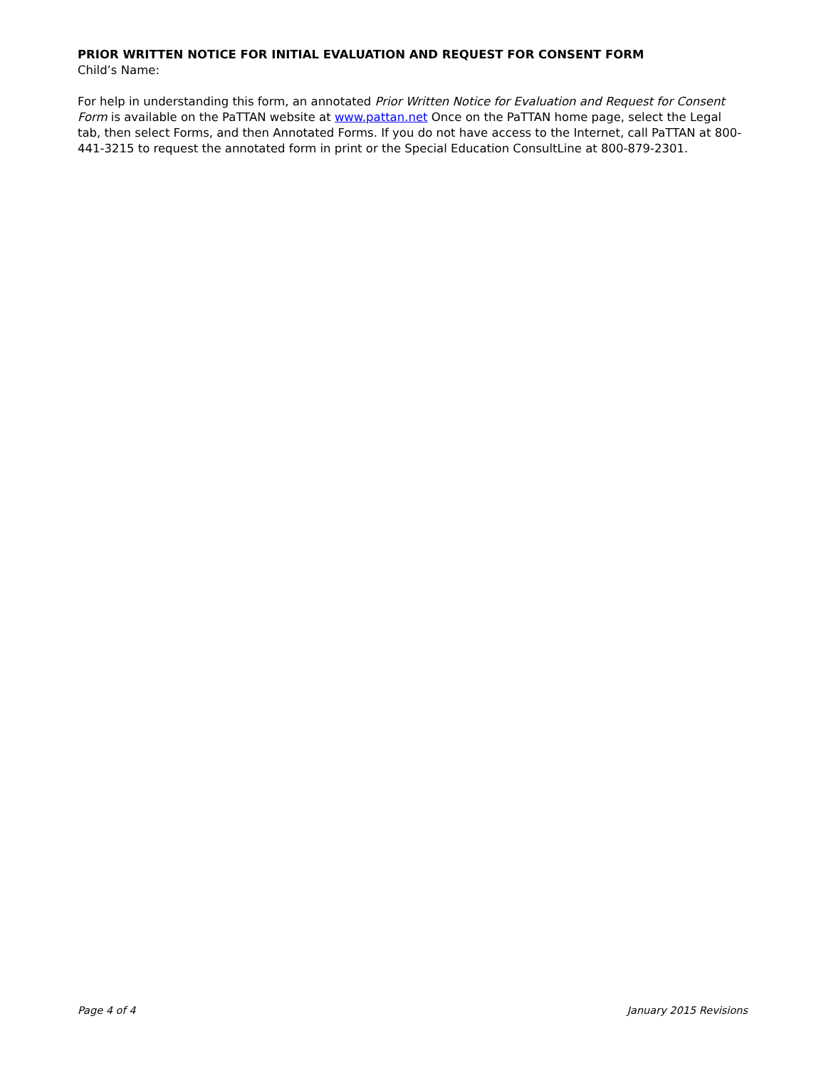PRIOR WRITTEN NOTICE FOR INITIAL EVALUATION AND REQUEST FOR CONSENT FORM
Child’s Name:
For help in understanding this form, an annotated Prior Written Notice for Evaluation and Request for Consent Form is available on the PaTTAN website at www.pattan.net Once on the PaTTAN home page, select the Legal tab, then select Forms, and then Annotated Forms. If you do not have access to the Internet, call PaTTAN at 800-441-3215 to request the annotated form in print or the Special Education ConsultLine at 800-879-2301.
Page 4 of 4 January 2015 Revisions